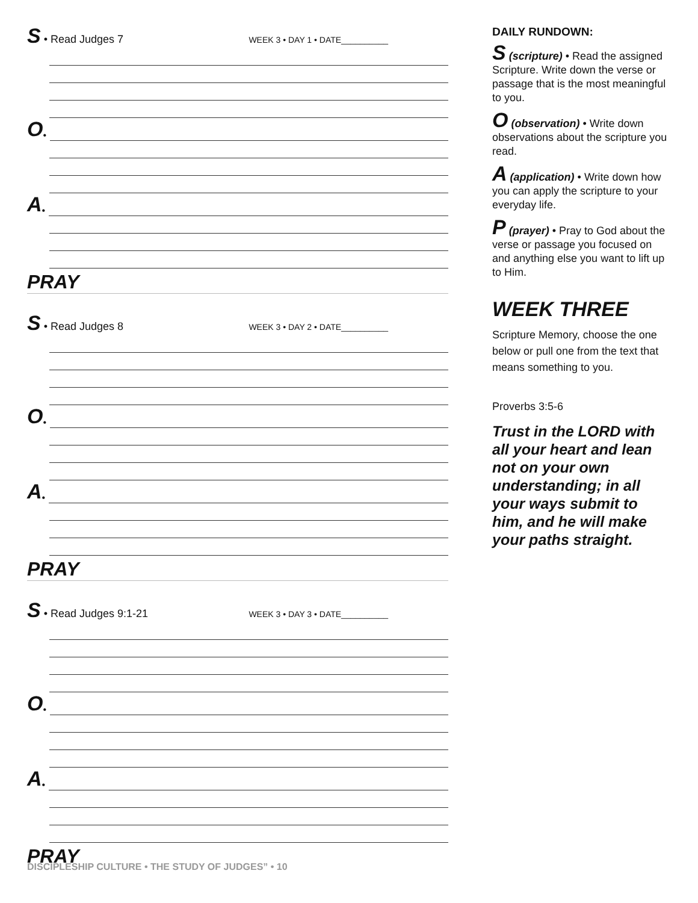S • Read Judges 7 WEEK 3 • DAY 1 • DATE__________
O •
A •
PRAY
S • Read Judges 8 WEEK 3 • DAY 2 • DATE__________
O •
A •
PRAY
S • Read Judges 9:1-21 WEEK 3 • DAY 3 • DATE__________
O •
A •
PRAY
DISCIPLESHIP CULTURE • THE STUDY OF JUDGES” • 10
DAILY RUNDOWN:
S (scripture) • Read the assigned Scripture. Write down the verse or passage that is the most meaningful to you.
O (observation) • Write down observations about the scripture you read.
A (application) • Write down how you can apply the scripture to your everyday life.
P (prayer) • Pray to God about the verse or passage you focused on and anything else you want to lift up to Him.
WEEK THREE
Scripture Memory, choose the one below or pull one from the text that means something to you.
Proverbs 3:5-6
Trust in the LORD with all your heart and lean not on your own understanding; in all your ways submit to him, and he will make your paths straight.